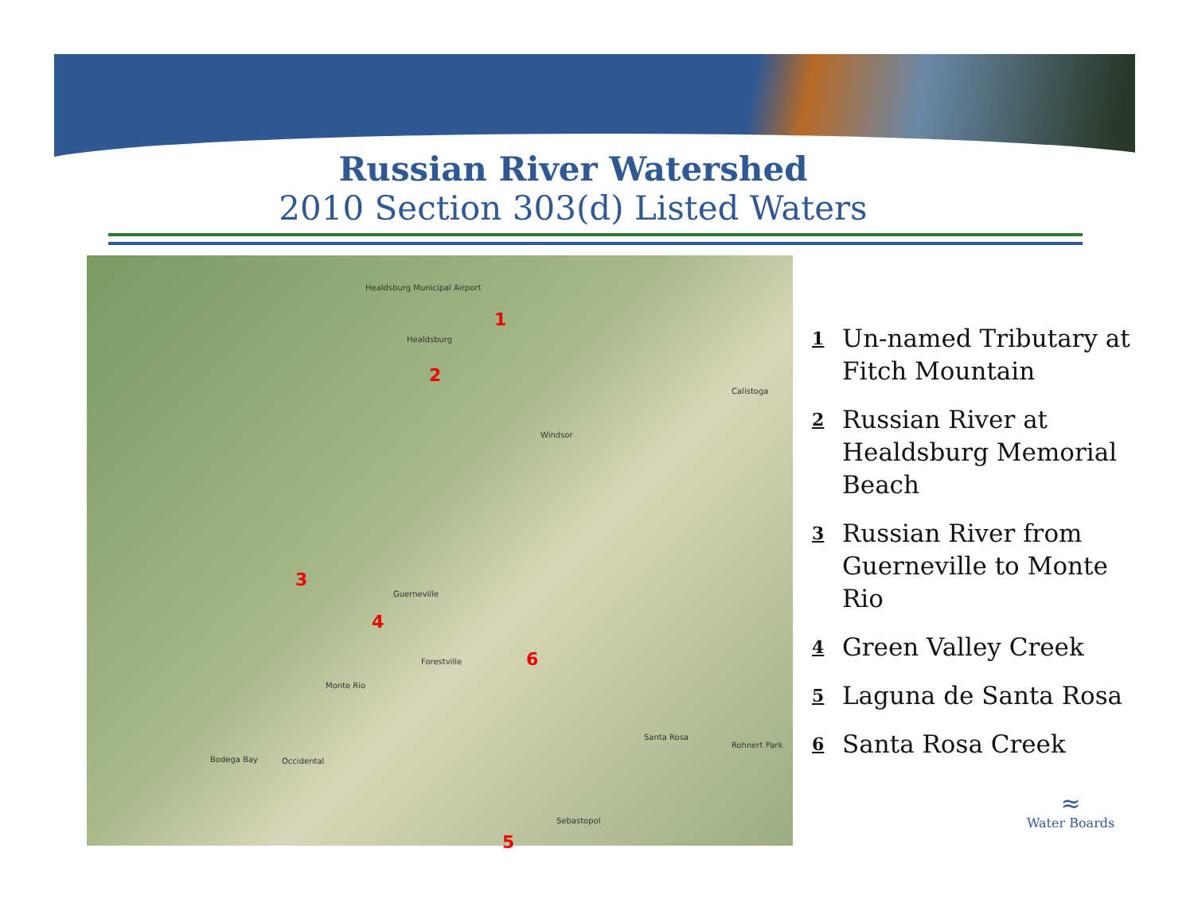Russian River Watershed
2010 Section 303(d) Listed Waters
Healdsburg Municipal Airport
Healdsburg
Windsor
Guerneville
Forestville
Monte Rio
Santa Rosa
Sebastopol
Occidental
Calistoga
Rohnert Park
Bodega Bay
1
2
3
4
5
6
1
Un-named Tributary at Fitch Mountain
2
Russian River at Healdsburg Memorial Beach
3
Russian River from Guerneville to Monte Rio
4
Green Valley Creek
5
Laguna de Santa Rosa
6
Santa Rosa Creek
≈
Water Boards